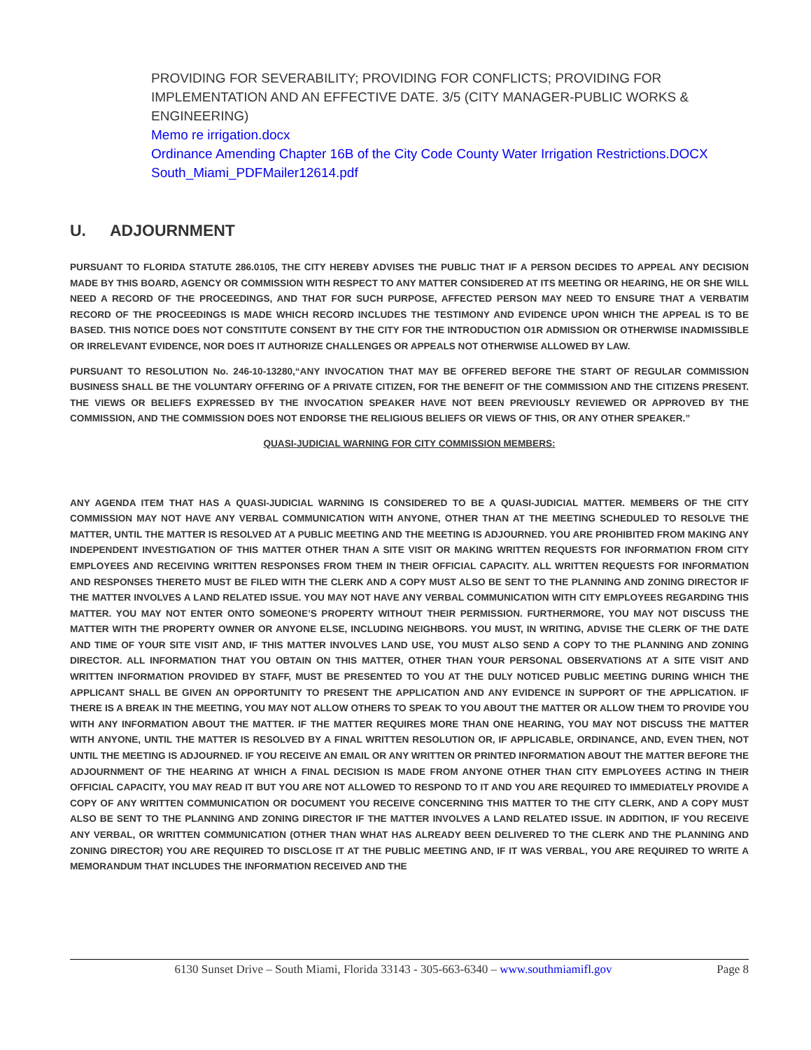PROVIDING FOR SEVERABILITY; PROVIDING FOR CONFLICTS; PROVIDING FOR IMPLEMENTATION AND AN EFFECTIVE DATE. 3/5 (CITY MANAGER-PUBLIC WORKS & ENGINEERING)
Memo re irrigation.docx
Ordinance Amending Chapter 16B of the City Code County Water Irrigation Restrictions.DOCX
South_Miami_PDFMailer12614.pdf
U. ADJOURNMENT
PURSUANT TO FLORIDA STATUTE 286.0105, THE CITY HEREBY ADVISES THE PUBLIC THAT IF A PERSON DECIDES TO APPEAL ANY DECISION MADE BY THIS BOARD, AGENCY OR COMMISSION WITH RESPECT TO ANY MATTER CONSIDERED AT ITS MEETING OR HEARING, HE OR SHE WILL NEED A RECORD OF THE PROCEEDINGS, AND THAT FOR SUCH PURPOSE, AFFECTED PERSON MAY NEED TO ENSURE THAT A VERBATIM RECORD OF THE PROCEEDINGS IS MADE WHICH RECORD INCLUDES THE TESTIMONY AND EVIDENCE UPON WHICH THE APPEAL IS TO BE BASED. THIS NOTICE DOES NOT CONSTITUTE CONSENT BY THE CITY FOR THE INTRODUCTION O1R ADMISSION OR OTHERWISE INADMISSIBLE OR IRRELEVANT EVIDENCE, NOR DOES IT AUTHORIZE CHALLENGES OR APPEALS NOT OTHERWISE ALLOWED BY LAW.
PURSUANT TO RESOLUTION No. 246-10-13280,“ANY INVOCATION THAT MAY BE OFFERED BEFORE THE START OF REGULAR COMMISSION BUSINESS SHALL BE THE VOLUNTARY OFFERING OF A PRIVATE CITIZEN, FOR THE BENEFIT OF THE COMMISSION AND THE CITIZENS PRESENT. THE VIEWS OR BELIEFS EXPRESSED BY THE INVOCATION SPEAKER HAVE NOT BEEN PREVIOUSLY REVIEWED OR APPROVED BY THE COMMISSION, AND THE COMMISSION DOES NOT ENDORSE THE RELIGIOUS BELIEFS OR VIEWS OF THIS, OR ANY OTHER SPEAKER.”
QUASI-JUDICIAL WARNING FOR CITY COMMISSION MEMBERS:
ANY AGENDA ITEM THAT HAS A QUASI-JUDICIAL WARNING IS CONSIDERED TO BE A QUASI-JUDICIAL MATTER. MEMBERS OF THE CITY COMMISSION MAY NOT HAVE ANY VERBAL COMMUNICATION WITH ANYONE, OTHER THAN AT THE MEETING SCHEDULED TO RESOLVE THE MATTER, UNTIL THE MATTER IS RESOLVED AT A PUBLIC MEETING AND THE MEETING IS ADJOURNED. YOU ARE PROHIBITED FROM MAKING ANY INDEPENDENT INVESTIGATION OF THIS MATTER OTHER THAN A SITE VISIT OR MAKING WRITTEN REQUESTS FOR INFORMATION FROM CITY EMPLOYEES AND RECEIVING WRITTEN RESPONSES FROM THEM IN THEIR OFFICIAL CAPACITY. ALL WRITTEN REQUESTS FOR INFORMATION AND RESPONSES THERETO MUST BE FILED WITH THE CLERK AND A COPY MUST ALSO BE SENT TO THE PLANNING AND ZONING DIRECTOR IF THE MATTER INVOLVES A LAND RELATED ISSUE. YOU MAY NOT HAVE ANY VERBAL COMMUNICATION WITH CITY EMPLOYEES REGARDING THIS MATTER. YOU MAY NOT ENTER ONTO SOMEONE’S PROPERTY WITHOUT THEIR PERMISSION. FURTHERMORE, YOU MAY NOT DISCUSS THE MATTER WITH THE PROPERTY OWNER OR ANYONE ELSE, INCLUDING NEIGHBORS. YOU MUST, IN WRITING, ADVISE THE CLERK OF THE DATE AND TIME OF YOUR SITE VISIT AND, IF THIS MATTER INVOLVES LAND USE, YOU MUST ALSO SEND A COPY TO THE PLANNING AND ZONING DIRECTOR. ALL INFORMATION THAT YOU OBTAIN ON THIS MATTER, OTHER THAN YOUR PERSONAL OBSERVATIONS AT A SITE VISIT AND WRITTEN INFORMATION PROVIDED BY STAFF, MUST BE PRESENTED TO YOU AT THE DULY NOTICED PUBLIC MEETING DURING WHICH THE APPLICANT SHALL BE GIVEN AN OPPORTUNITY TO PRESENT THE APPLICATION AND ANY EVIDENCE IN SUPPORT OF THE APPLICATION. IF THERE IS A BREAK IN THE MEETING, YOU MAY NOT ALLOW OTHERS TO SPEAK TO YOU ABOUT THE MATTER OR ALLOW THEM TO PROVIDE YOU WITH ANY INFORMATION ABOUT THE MATTER. IF THE MATTER REQUIRES MORE THAN ONE HEARING, YOU MAY NOT DISCUSS THE MATTER WITH ANYONE, UNTIL THE MATTER IS RESOLVED BY A FINAL WRITTEN RESOLUTION OR, IF APPLICABLE, ORDINANCE, AND, EVEN THEN, NOT UNTIL THE MEETING IS ADJOURNED. IF YOU RECEIVE AN EMAIL OR ANY WRITTEN OR PRINTED INFORMATION ABOUT THE MATTER BEFORE THE ADJOURNMENT OF THE HEARING AT WHICH A FINAL DECISION IS MADE FROM ANYONE OTHER THAN CITY EMPLOYEES ACTING IN THEIR OFFICIAL CAPACITY, YOU MAY READ IT BUT YOU ARE NOT ALLOWED TO RESPOND TO IT AND YOU ARE REQUIRED TO IMMEDIATELY PROVIDE A COPY OF ANY WRITTEN COMMUNICATION OR DOCUMENT YOU RECEIVE CONCERNING THIS MATTER TO THE CITY CLERK, AND A COPY MUST ALSO BE SENT TO THE PLANNING AND ZONING DIRECTOR IF THE MATTER INVOLVES A LAND RELATED ISSUE. IN ADDITION, IF YOU RECEIVE ANY VERBAL, OR WRITTEN COMMUNICATION (OTHER THAN WHAT HAS ALREADY BEEN DELIVERED TO THE CLERK AND THE PLANNING AND ZONING DIRECTOR) YOU ARE REQUIRED TO DISCLOSE IT AT THE PUBLIC MEETING AND, IF IT WAS VERBAL, YOU ARE REQUIRED TO WRITE A MEMORANDUM THAT INCLUDES THE INFORMATION RECEIVED AND THE
6130 Sunset Drive – South Miami, Florida 33143 - 305-663-6340 – www.southmiamifl.gov Page 8